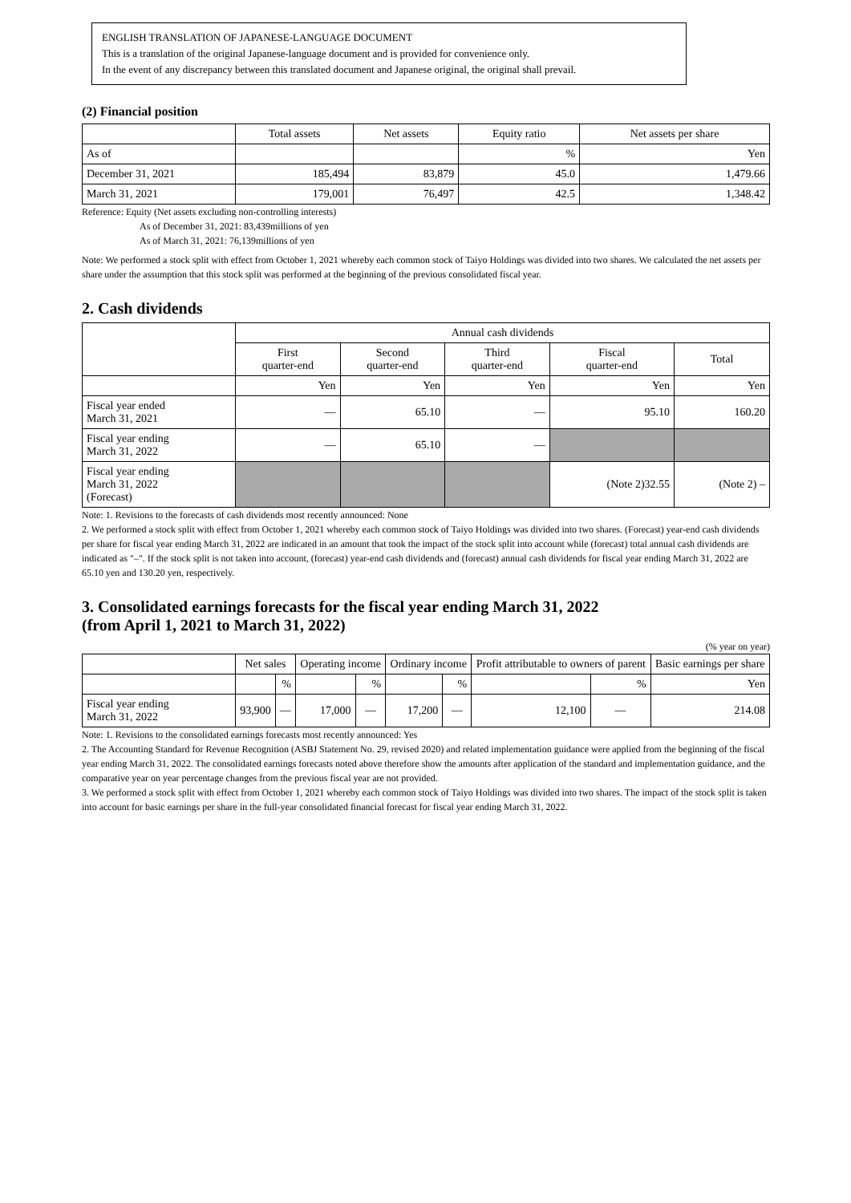ENGLISH TRANSLATION OF JAPANESE-LANGUAGE DOCUMENT
This is a translation of the original Japanese-language document and is provided for convenience only.
In the event of any discrepancy between this translated document and Japanese original, the original shall prevail.
(2) Financial position
| | Total assets | Net assets | Equity ratio | Net assets per share |
| --- | --- | --- | --- | --- |
| As of | | | % | Yen |
| December 31, 2021 | 185,494 | 83,879 | 45.0 | 1,479.66 |
| March 31, 2021 | 179,001 | 76,497 | 42.5 | 1,348.42 |
Reference: Equity (Net assets excluding non-controlling interests)
As of December 31, 2021: 83,439millions of yen
As of March 31, 2021: 76,139millions of yen
Note: We performed a stock split with effect from October 1, 2021 whereby each common stock of Taiyo Holdings was divided into two shares. We calculated the net assets per share under the assumption that this stock split was performed at the beginning of the previous consolidated fiscal year.
2. Cash dividends
| | Annual cash dividends | | | | |
| --- | --- | --- | --- | --- | --- |
| | First quarter-end | Second quarter-end | Third quarter-end | Fiscal quarter-end | Total |
| | Yen | Yen | Yen | Yen | Yen |
| Fiscal year ended March 31, 2021 | — | 65.10 | — | 95.10 | 160.20 |
| Fiscal year ending March 31, 2022 | — | 65.10 | — | | |
| Fiscal year ending March 31, 2022 (Forecast) | | | | (Note 2)32.55 | (Note 2) – |
Note: 1. Revisions to the forecasts of cash dividends most recently announced: None
2. We performed a stock split with effect from October 1, 2021 whereby each common stock of Taiyo Holdings was divided into two shares. (Forecast) year-end cash dividends per share for fiscal year ending March 31, 2022 are indicated in an amount that took the impact of the stock split into account while (forecast) total annual cash dividends are indicated as "–". If the stock split is not taken into account, (forecast) year-end cash dividends and (forecast) annual cash dividends for fiscal year ending March 31, 2022 are 65.10 yen and 130.20 yen, respectively.
3. Consolidated earnings forecasts for the fiscal year ending March 31, 2022
(from April 1, 2021 to March 31, 2022)
(% year on year)
| | Net sales | | Operating income | | Ordinary income | | Profit attributable to owners of parent | | Basic earnings per share |
| --- | --- | --- | --- | --- | --- | --- | --- | --- | --- |
| | | % | | % | | % | | % | Yen |
| Fiscal year ending March 31, 2022 | 93,900 | — | 17,000 | — | 17,200 | — | 12,100 | — | 214.08 |
Note: 1. Revisions to the consolidated earnings forecasts most recently announced: Yes
2. The Accounting Standard for Revenue Recognition (ASBJ Statement No. 29, revised 2020) and related implementation guidance were applied from the beginning of the fiscal year ending March 31, 2022. The consolidated earnings forecasts noted above therefore show the amounts after application of the standard and implementation guidance, and the comparative year on year percentage changes from the previous fiscal year are not provided.
3. We performed a stock split with effect from October 1, 2021 whereby each common stock of Taiyo Holdings was divided into two shares. The impact of the stock split is taken into account for basic earnings per share in the full-year consolidated financial forecast for fiscal year ending March 31, 2022.